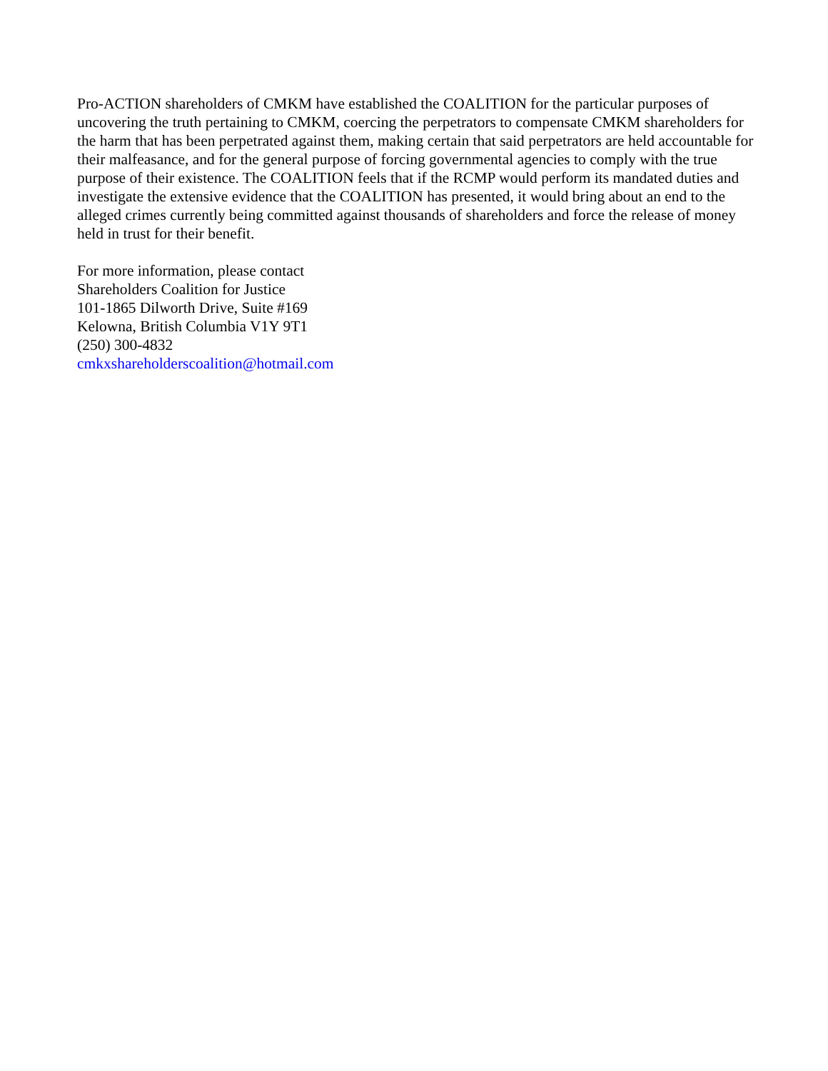Pro-ACTION shareholders of CMKM have established the COALITION for the particular purposes of uncovering the truth pertaining to CMKM, coercing the perpetrators to compensate CMKM shareholders for the harm that has been perpetrated against them, making certain that said perpetrators are held accountable for their malfeasance, and for the general purpose of forcing governmental agencies to comply with the true purpose of their existence. The COALITION feels that if the RCMP would perform its mandated duties and investigate the extensive evidence that the COALITION has presented, it would bring about an end to the alleged crimes currently being committed against thousands of shareholders and force the release of money held in trust for their benefit.
For more information, please contact
Shareholders Coalition for Justice
101-1865 Dilworth Drive, Suite #169
Kelowna, British Columbia V1Y 9T1
(250) 300-4832
cmkxshareholderscoalition@hotmail.com